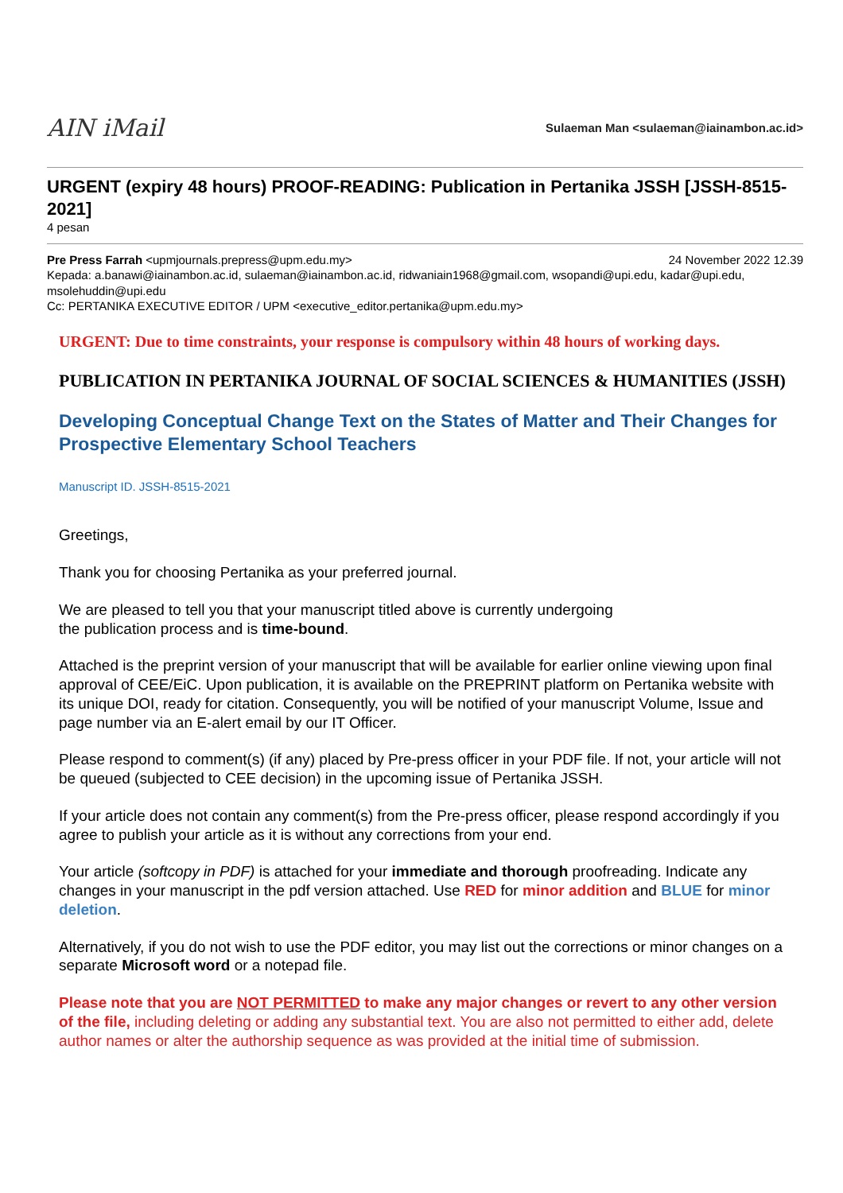AIN iMail
Sulaeman Man <sulaeman@iainambon.ac.id>
URGENT (expiry 48 hours) PROOF-READING: Publication in Pertanika JSSH [JSSH-8515-2021]
4 pesan
Pre Press Farrah <upmjournals.prepress@upm.edu.my> 24 November 2022 12.39
Kepada: a.banawi@iainambon.ac.id, sulaeman@iainambon.ac.id, ridwaniain1968@gmail.com, wsopandi@upi.edu, kadar@upi.edu, msolehuddin@upi.edu
Cc: PERTANIKA EXECUTIVE EDITOR / UPM <executive_editor.pertanika@upm.edu.my>
URGENT: Due to time constraints, your response is compulsory within 48 hours of working days.
PUBLICATION IN PERTANIKA JOURNAL OF SOCIAL SCIENCES & HUMANITIES (JSSH)
Developing Conceptual Change Text on the States of Matter and Their Changes for Prospective Elementary School Teachers
Manuscript ID. JSSH-8515-2021
Greetings,
Thank you for choosing Pertanika as your preferred journal.
We are pleased to tell you that your manuscript titled above is currently undergoing
the publication process and is time-bound.
Attached is the preprint version of your manuscript that will be available for earlier online viewing upon final approval of CEE/EiC. Upon publication, it is available on the PREPRINT platform on Pertanika website with its unique DOI, ready for citation. Consequently, you will be notified of your manuscript Volume, Issue and page number via an E-alert email by our IT Officer.
Please respond to comment(s) (if any) placed by Pre-press officer in your PDF file. If not, your article will not be queued (subjected to CEE decision) in the upcoming issue of Pertanika JSSH.
If your article does not contain any comment(s) from the Pre-press officer, please respond accordingly if you agree to publish your article as it is without any corrections from your end.
Your article (softcopy in PDF) is attached for your immediate and thorough proofreading. Indicate any changes in your manuscript in the pdf version attached. Use RED for minor addition and BLUE for minor deletion.
Alternatively, if you do not wish to use the PDF editor, you may list out the corrections or minor changes on a separate Microsoft word or a notepad file.
Please note that you are NOT PERMITTED to make any major changes or revert to any other version of the file, including deleting or adding any substantial text. You are also not permitted to either add, delete author names or alter the authorship sequence as was provided at the initial time of submission.